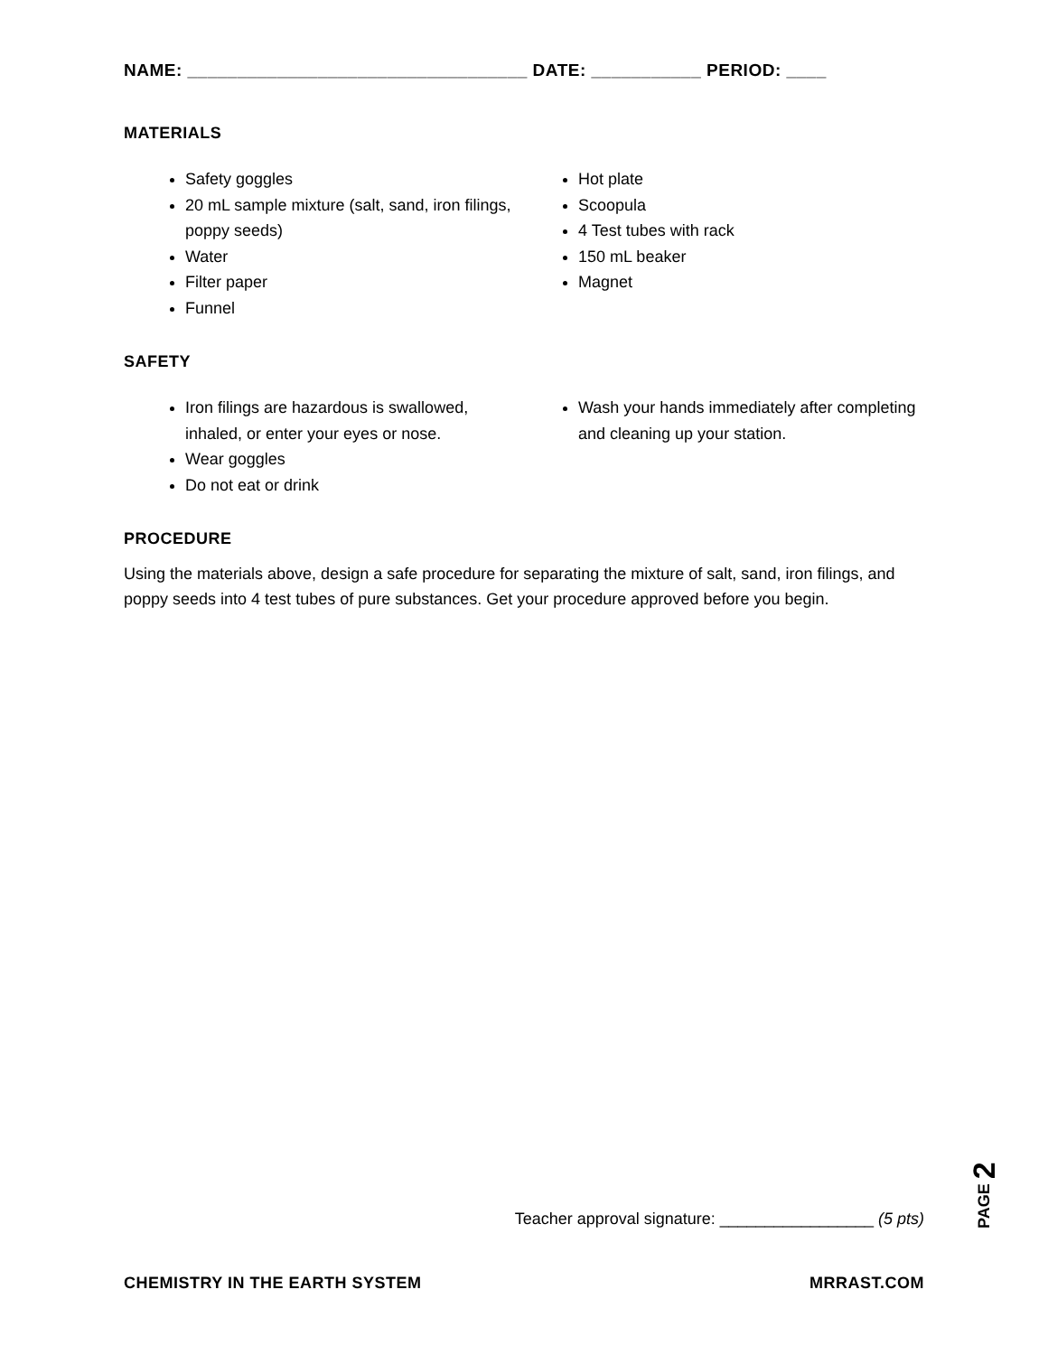NAME: __________________________________ DATE: ___________ PERIOD: ____
MATERIALS
Safety goggles
20 mL sample mixture (salt, sand, iron filings, poppy seeds)
Water
Filter paper
Funnel
Hot plate
Scoopula
4 Test tubes with rack
150 mL beaker
Magnet
SAFETY
Iron filings are hazardous is swallowed, inhaled, or enter your eyes or nose.
Wear goggles
Do not eat or drink
Wash your hands immediately after completing and cleaning up your station.
PROCEDURE
Using the materials above, design a safe procedure for separating the mixture of salt, sand, iron filings, and poppy seeds into 4 test tubes of pure substances. Get your procedure approved before you begin.
Teacher approval signature: _________________ (5 pts)
PAGE 2
CHEMISTRY IN THE EARTH SYSTEM MRRAST.COM